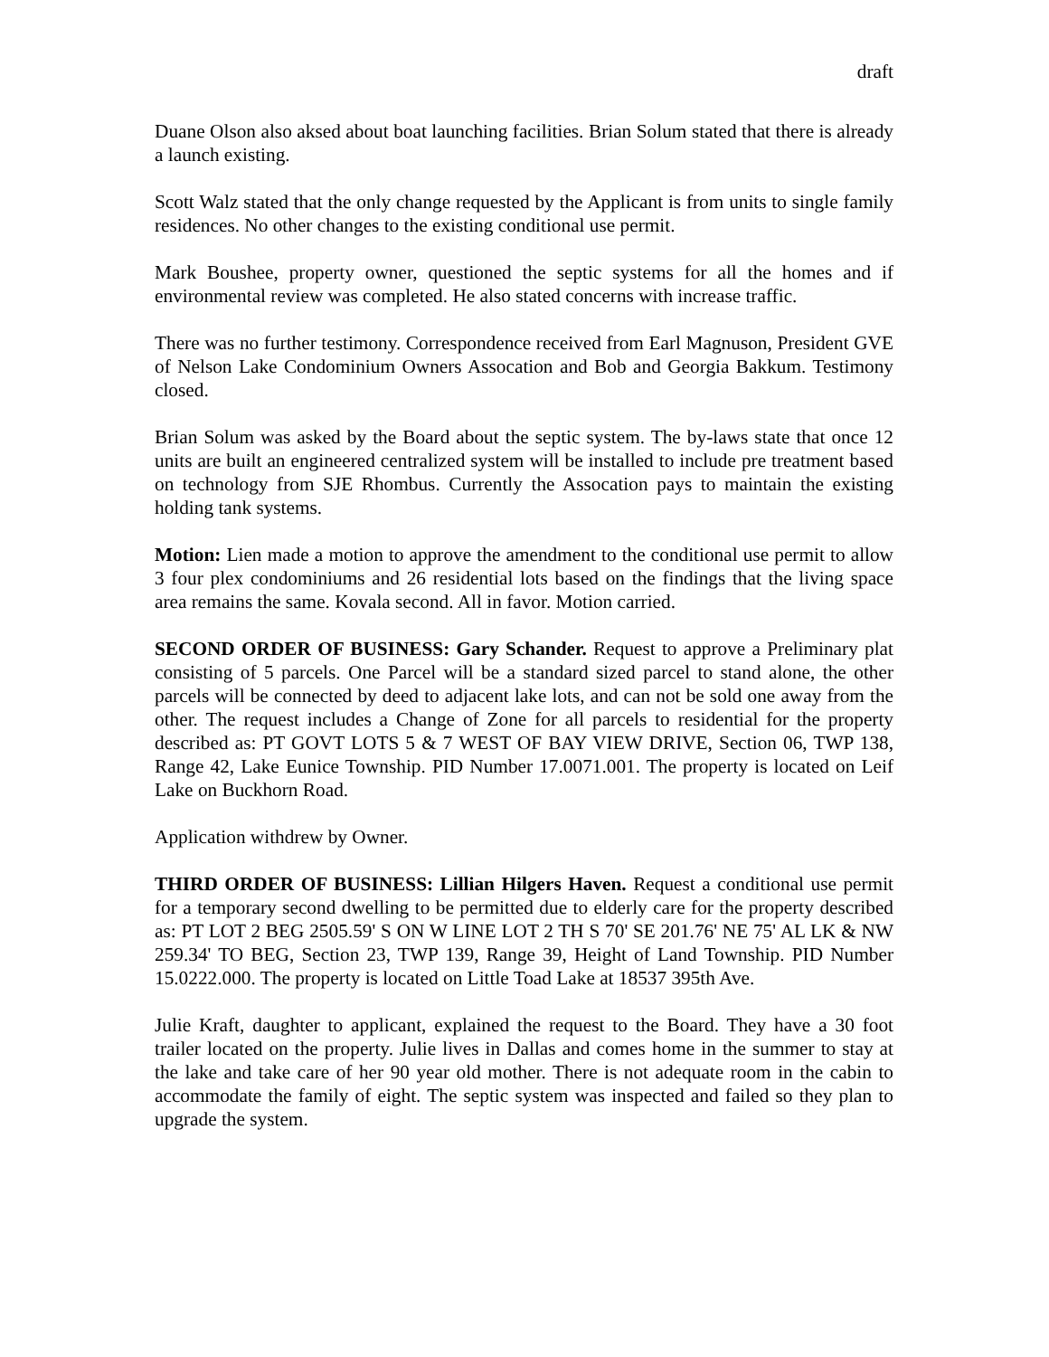draft
Duane Olson also aksed about boat launching facilities. Brian Solum stated that there is already a launch existing.
Scott Walz stated that the only change requested by the Applicant is from units to single family residences. No other changes to the existing conditional use permit.
Mark Boushee, property owner, questioned the septic systems for all the homes and if environmental review was completed. He also stated concerns with increase traffic.
There was no further testimony. Correspondence received from Earl Magnuson, President GVE of Nelson Lake Condominium Owners Assocation and Bob and Georgia Bakkum. Testimony closed.
Brian Solum was asked by the Board about the septic system. The by-laws state that once 12 units are built an engineered centralized system will be installed to include pre treatment based on technology from SJE Rhombus. Currently the Assocation pays to maintain the existing holding tank systems.
Motion: Lien made a motion to approve the amendment to the conditional use permit to allow 3 four plex condominiums and 26 residential lots based on the findings that the living space area remains the same. Kovala second. All in favor. Motion carried.
SECOND ORDER OF BUSINESS: Gary Schander. Request to approve a Preliminary plat consisting of 5 parcels. One Parcel will be a standard sized parcel to stand alone, the other parcels will be connected by deed to adjacent lake lots, and can not be sold one away from the other. The request includes a Change of Zone for all parcels to residential for the property described as: PT GOVT LOTS 5 & 7 WEST OF BAY VIEW DRIVE, Section 06, TWP 138, Range 42, Lake Eunice Township. PID Number 17.0071.001. The property is located on Leif Lake on Buckhorn Road.
Application withdrew by Owner.
THIRD ORDER OF BUSINESS: Lillian Hilgers Haven. Request a conditional use permit for a temporary second dwelling to be permitted due to elderly care for the property described as: PT LOT 2 BEG 2505.59' S ON W LINE LOT 2 TH S 70' SE 201.76' NE 75' AL LK & NW 259.34' TO BEG, Section 23, TWP 139, Range 39, Height of Land Township. PID Number 15.0222.000. The property is located on Little Toad Lake at 18537 395th Ave.
Julie Kraft, daughter to applicant, explained the request to the Board. They have a 30 foot trailer located on the property. Julie lives in Dallas and comes home in the summer to stay at the lake and take care of her 90 year old mother. There is not adequate room in the cabin to accommodate the family of eight. The septic system was inspected and failed so they plan to upgrade the system.